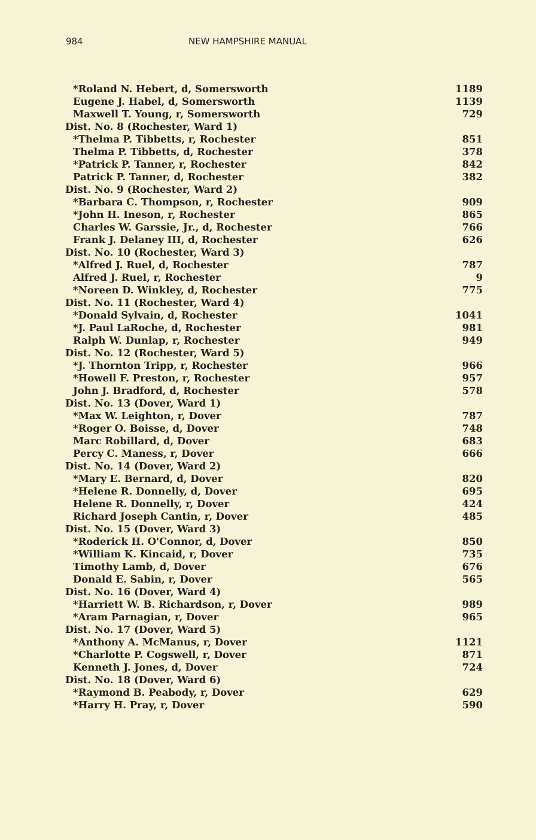984 NEW HAMPSHIRE MANUAL
| *Roland N. Hebert, d, Somersworth | 1189 |
| Eugene J. Habel, d, Somersworth | 1139 |
| Maxwell T. Young, r, Somersworth | 729 |
| Dist. No. 8 (Rochester, Ward 1) | |
| *Thelma P. Tibbetts, r, Rochester | 851 |
| Thelma P. Tibbetts, d, Rochester | 378 |
| *Patrick P. Tanner, r, Rochester | 842 |
| Patrick P. Tanner, d, Rochester | 382 |
| Dist. No. 9 (Rochester, Ward 2) | |
| *Barbara C. Thompson, r, Rochester | 909 |
| *John H. Ineson, r, Rochester | 865 |
| Charles W. Garssie, Jr., d, Rochester | 766 |
| Frank J. Delaney III, d, Rochester | 626 |
| Dist. No. 10 (Rochester, Ward 3) | |
| *Alfred J. Ruel, d, Rochester | 787 |
| Alfred J. Ruel, r, Rochester | 9 |
| *Noreen D. Winkley, d, Rochester | 775 |
| Dist. No. 11 (Rochester, Ward 4) | |
| *Donald Sylvain, d, Rochester | 1041 |
| *J. Paul LaRoche, d, Rochester | 981 |
| Ralph W. Dunlap, r, Rochester | 949 |
| Dist. No. 12 (Rochester, Ward 5) | |
| *J. Thornton Tripp, r, Rochester | 966 |
| *Howell F. Preston, r, Rochester | 957 |
| John J. Bradford, d, Rochester | 578 |
| Dist. No. 13 (Dover, Ward 1) | |
| *Max W. Leighton, r, Dover | 787 |
| *Roger O. Boisse, d, Dover | 748 |
| Marc Robillard, d, Dover | 683 |
| Percy C. Maness, r, Dover | 666 |
| Dist. No. 14 (Dover, Ward 2) | |
| *Mary E. Bernard, d, Dover | 820 |
| *Helene R. Donnelly, d, Dover | 695 |
| Helene R. Donnelly, r, Dover | 424 |
| Richard Joseph Cantin, r, Dover | 485 |
| Dist. No. 15 (Dover, Ward 3) | |
| *Roderick H. O'Connor, d, Dover | 850 |
| *William K. Kincaid, r, Dover | 735 |
| Timothy Lamb, d, Dover | 676 |
| Donald E. Sabin, r, Dover | 565 |
| Dist. No. 16 (Dover, Ward 4) | |
| *Harriett W. B. Richardson, r, Dover | 989 |
| *Aram Parnagian, r, Dover | 965 |
| Dist. No. 17 (Dover, Ward 5) | |
| *Anthony A. McManus, r, Dover | 1121 |
| *Charlotte P. Cogswell, r, Dover | 871 |
| Kenneth J. Jones, d, Dover | 724 |
| Dist. No. 18 (Dover, Ward 6) | |
| *Raymond B. Peabody, r, Dover | 629 |
| *Harry H. Pray, r, Dover | 590 |